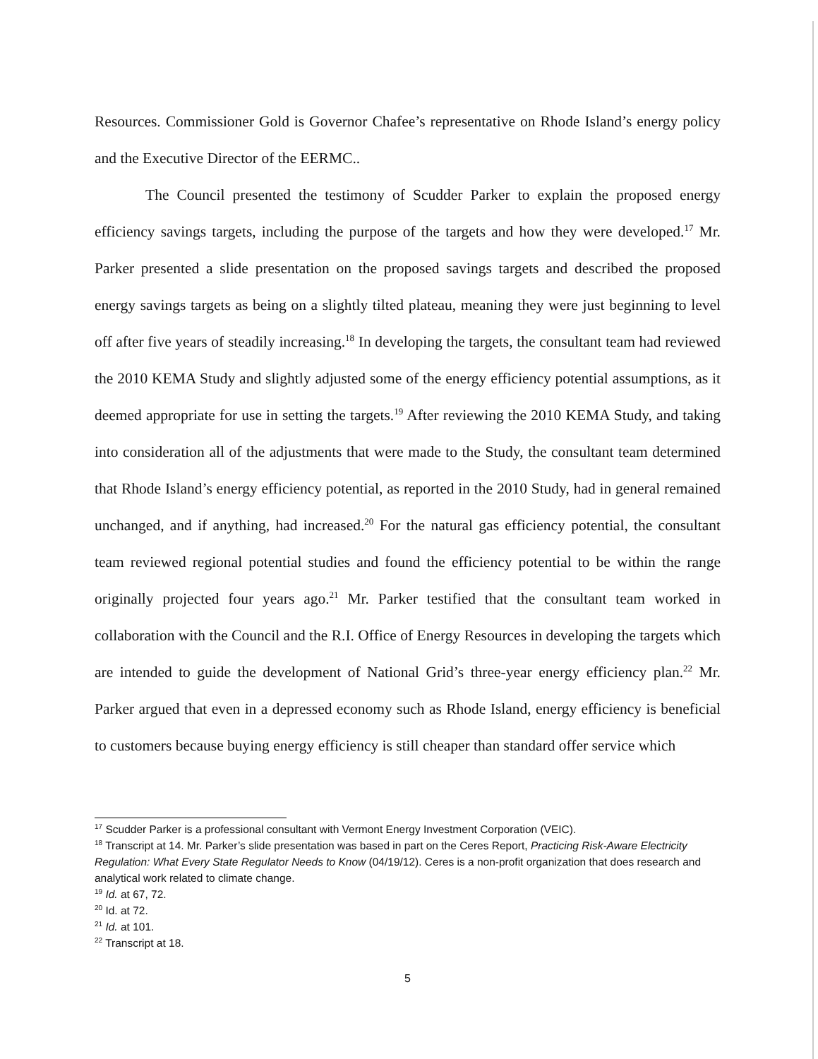Resources. Commissioner Gold is Governor Chafee’s representative on Rhode Island’s energy policy and the Executive Director of the EERMC..
The Council presented the testimony of Scudder Parker to explain the proposed energy efficiency savings targets, including the purpose of the targets and how they were developed.<sup>17</sup> Mr. Parker presented a slide presentation on the proposed savings targets and described the proposed energy savings targets as being on a slightly tilted plateau, meaning they were just beginning to level off after five years of steadily increasing.<sup>18</sup> In developing the targets, the consultant team had reviewed the 2010 KEMA Study and slightly adjusted some of the energy efficiency potential assumptions, as it deemed appropriate for use in setting the targets.<sup>19</sup> After reviewing the 2010 KEMA Study, and taking into consideration all of the adjustments that were made to the Study, the consultant team determined that Rhode Island’s energy efficiency potential, as reported in the 2010 Study, had in general remained unchanged, and if anything, had increased.<sup>20</sup> For the natural gas efficiency potential, the consultant team reviewed regional potential studies and found the efficiency potential to be within the range originally projected four years ago.<sup>21</sup> Mr. Parker testified that the consultant team worked in collaboration with the Council and the R.I. Office of Energy Resources in developing the targets which are intended to guide the development of National Grid’s three-year energy efficiency plan.<sup>22</sup> Mr. Parker argued that even in a depressed economy such as Rhode Island, energy efficiency is beneficial to customers because buying energy efficiency is still cheaper than standard offer service which
<sup>17</sup> Scudder Parker is a professional consultant with Vermont Energy Investment Corporation (VEIC).
<sup>18</sup> Transcript at 14. Mr. Parker’s slide presentation was based in part on the Ceres Report, Practicing Risk-Aware Electricity Regulation: What Every State Regulator Needs to Know (04/19/12). Ceres is a non-profit organization that does research and analytical work related to climate change.
<sup>19</sup> Id. at 67, 72.
<sup>20</sup> Id. at 72.
<sup>21</sup> Id. at 101.
<sup>22</sup> Transcript at 18.
5